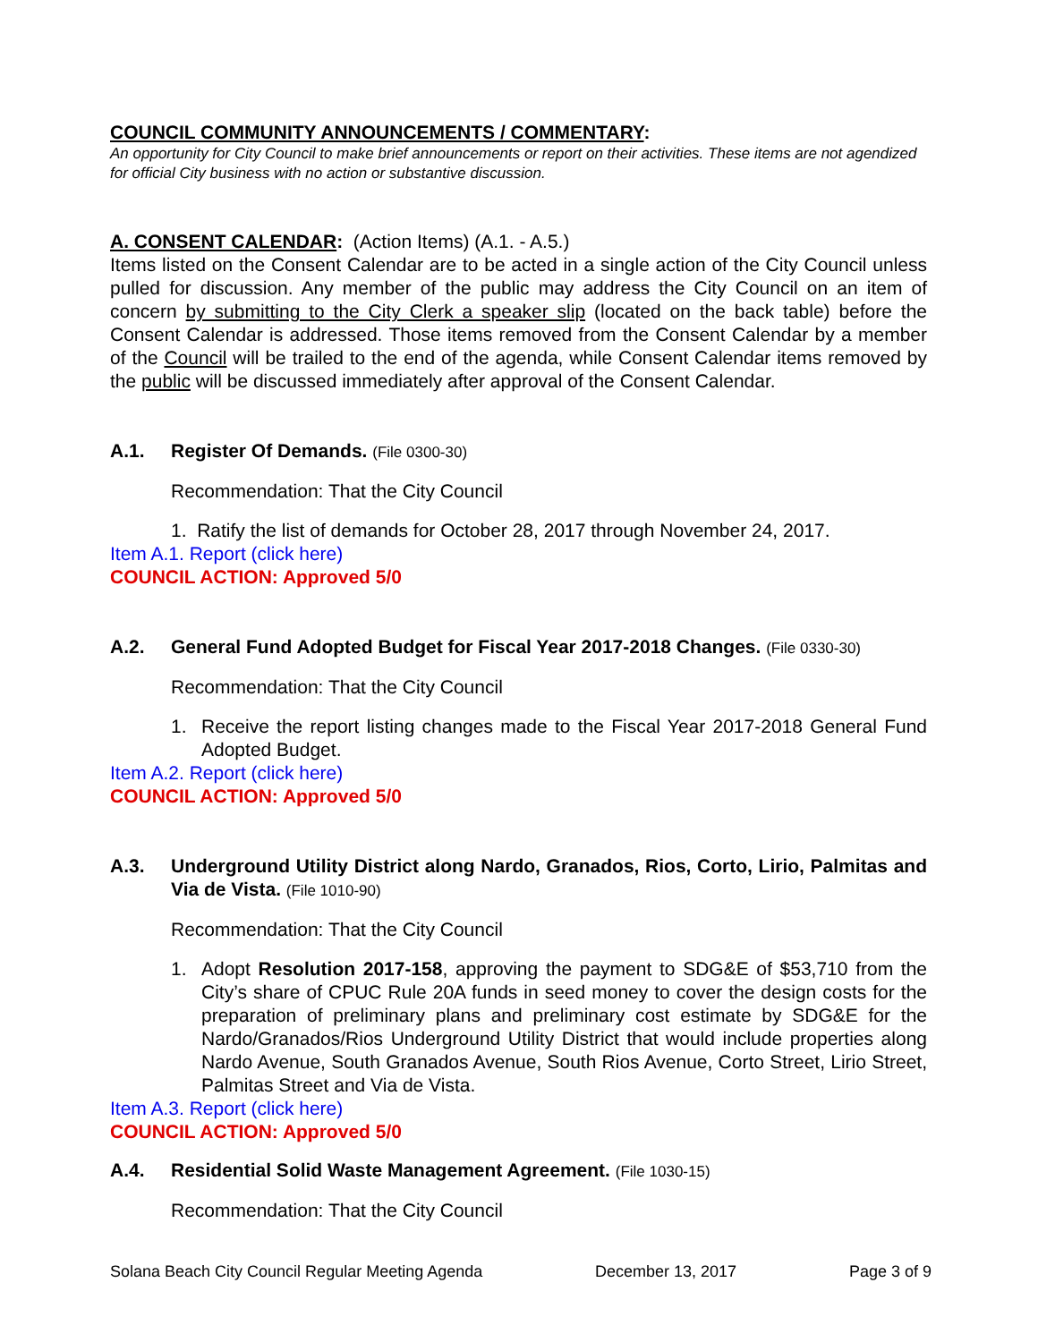COUNCIL COMMUNITY ANNOUNCEMENTS / COMMENTARY:
An opportunity for City Council to make brief announcements or report on their activities. These items are not agendized for official City business with no action or substantive discussion.
A. CONSENT CALENDAR: (Action Items) (A.1. - A.5.)
Items listed on the Consent Calendar are to be acted in a single action of the City Council unless pulled for discussion. Any member of the public may address the City Council on an item of concern by submitting to the City Clerk a speaker slip (located on the back table) before the Consent Calendar is addressed. Those items removed from the Consent Calendar by a member of the Council will be trailed to the end of the agenda, while Consent Calendar items removed by the public will be discussed immediately after approval of the Consent Calendar.
A.1. Register Of Demands. (File 0300-30)
Recommendation: That the City Council
1. Ratify the list of demands for October 28, 2017 through November 24, 2017.
Item A.1. Report (click here)
COUNCIL ACTION: Approved 5/0
A.2. General Fund Adopted Budget for Fiscal Year 2017-2018 Changes. (File 0330-30)
Recommendation: That the City Council
1. Receive the report listing changes made to the Fiscal Year 2017-2018 General Fund Adopted Budget.
Item A.2. Report (click here)
COUNCIL ACTION: Approved 5/0
A.3. Underground Utility District along Nardo, Granados, Rios, Corto, Lirio, Palmitas and Via de Vista. (File 1010-90)
Recommendation: That the City Council
1. Adopt Resolution 2017-158, approving the payment to SDG&E of $53,710 from the City’s share of CPUC Rule 20A funds in seed money to cover the design costs for the preparation of preliminary plans and preliminary cost estimate by SDG&E for the Nardo/Granados/Rios Underground Utility District that would include properties along Nardo Avenue, South Granados Avenue, South Rios Avenue, Corto Street, Lirio Street, Palmitas Street and Via de Vista.
Item A.3. Report (click here)
COUNCIL ACTION: Approved 5/0
A.4. Residential Solid Waste Management Agreement. (File 1030-15)
Recommendation: That the City Council
Solana Beach City Council Regular Meeting Agenda December 13, 2017 Page 3 of 9